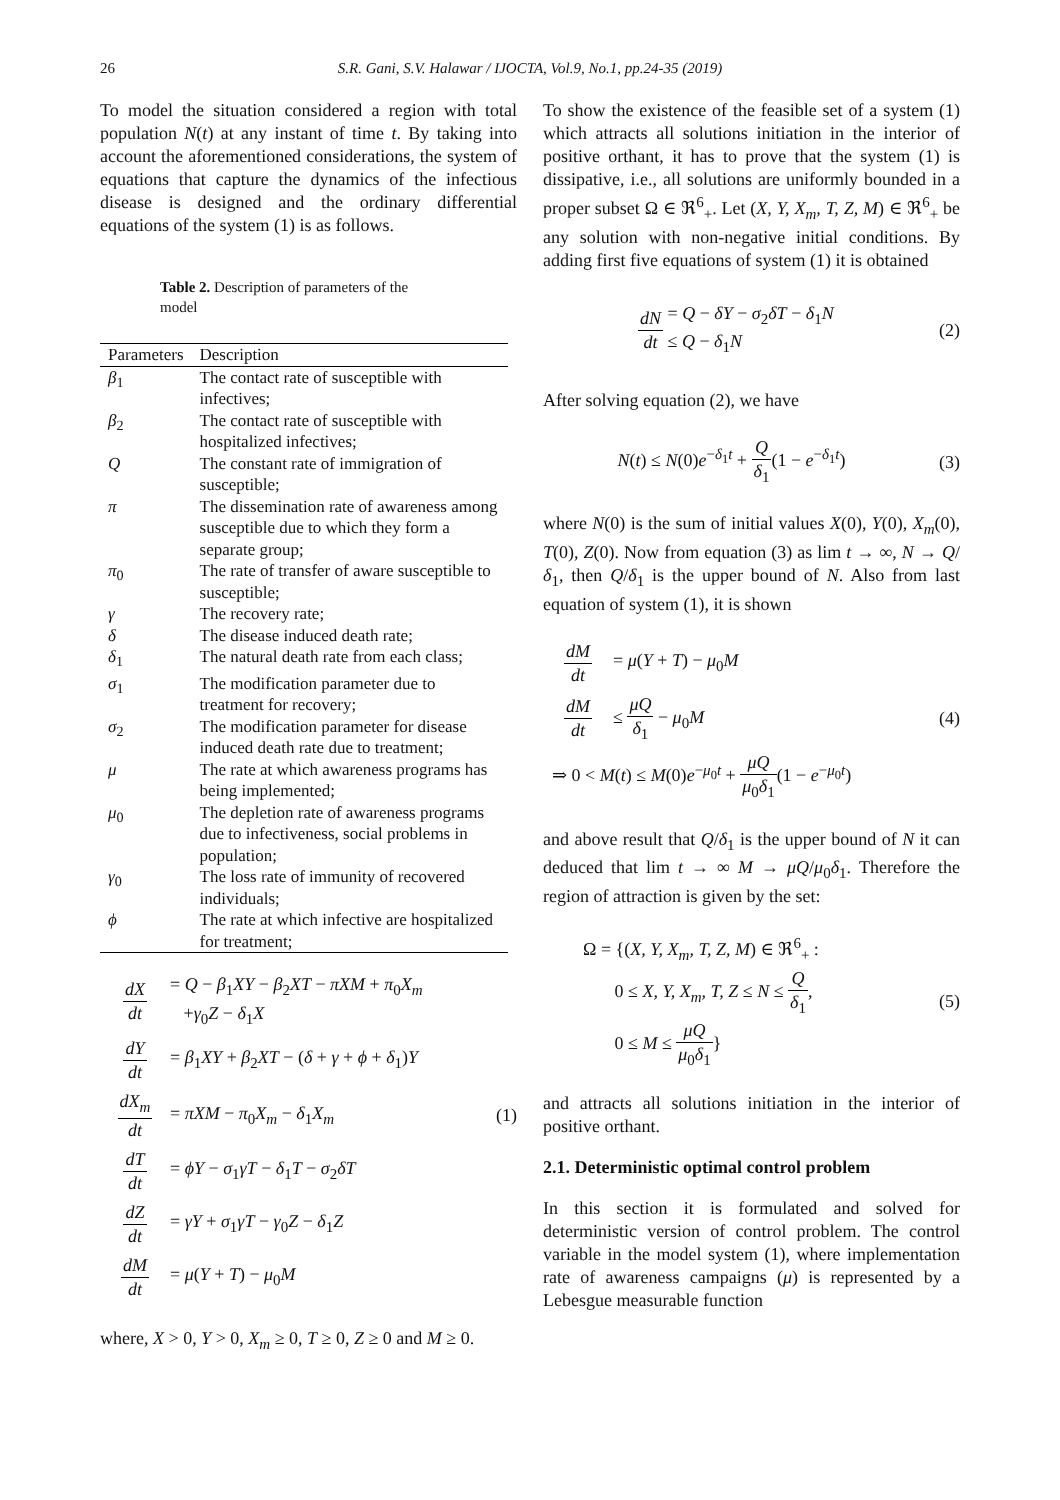26 S.R. Gani, S.V. Halawar / IJOCTA, Vol.9, No.1, pp.24-35 (2019)
To model the situation considered a region with total population N(t) at any instant of time t. By taking into account the aforementioned considerations, the system of equations that capture the dynamics of the infectious disease is designed and the ordinary differential equations of the system (1) is as follows.
Table 2. Description of parameters of the model
| Parameters | Description |
| --- | --- |
| β<sub>1</sub> | The contact rate of susceptible with infectives; |
| β<sub>2</sub> | The contact rate of susceptible with hospitalized infectives; |
| Q | The constant rate of immigration of susceptible; |
| π | The dissemination rate of awareness among susceptible due to which they form a separate group; |
| π<sub>0</sub> | The rate of transfer of aware susceptible to susceptible; |
| γ | The recovery rate; |
| δ | The disease induced death rate; |
| δ<sub>1</sub> | The natural death rate from each class; |
| σ<sub>1</sub> | The modification parameter due to treatment for recovery; |
| σ<sub>2</sub> | The modification parameter for disease induced death rate due to treatment; |
| μ | The rate at which awareness programs has being implemented; |
| μ<sub>0</sub> | The depletion rate of awareness programs due to infectiveness, social problems in population; |
| γ<sub>0</sub> | The loss rate of immunity of recovered individuals; |
| ϕ | The rate at which infective are hospitalized for treatment; |
dX dt = Q − β<sub>1</sub>XY − β<sub>2</sub>XT − πXM + π<sub>0</sub>X<sub>m</sub>
+γ<sub>0</sub>Z − δ<sub>1</sub>X
dY dt = β<sub>1</sub>XY + β<sub>2</sub>XT − (δ + γ + ϕ + δ<sub>1</sub>)Y
dX<sub>m</sub> dt = πXM − π<sub>0</sub>X<sub>m</sub> − δ<sub>1</sub>X<sub>m</sub> (1)
dT dt = ϕY − σ<sub>1</sub>γT − δ<sub>1</sub>T − σ<sub>2</sub>δT
dZ dt = γY + σ<sub>1</sub>γT − γ<sub>0</sub>Z − δ<sub>1</sub>Z
dM dt = μ(Y + T) − μ<sub>0</sub>M
where, X > 0, Y > 0, X<sub>m</sub> ≥ 0, T ≥ 0, Z ≥ 0 and M ≥ 0.
To show the existence of the feasible set of a system (1) which attracts all solutions initiation in the interior of positive orthant, it has to prove that the system (1) is dissipative, i.e., all solutions are uniformly bounded in a proper subset Ω ∈ ℜ<sup>6</sup><sub>+</sub>. Let (X, Y, X<sub>m</sub>, T, Z, M) ∈ ℜ<sup>6</sup><sub>+</sub> be any solution with non-negative initial conditions. By adding first five equations of system (1) it is obtained
dN dt = Q − δY − σ<sub>2</sub>δT − δ<sub>1</sub>N
≤ Q − δ<sub>1</sub>N (2)
After solving equation (2), we have
N(t) ≤ N(0)e<sup>−δ<sub>1</sub>t</sup> + Q δ<sub>1</sub>(1 − e<sup>−δ<sub>1</sub>t</sup>) (3)
where N(0) is the sum of initial values X(0), Y(0), X<sub>m</sub>(0), T(0), Z(0). Now from equation (3) as lim t → ∞, N → Q/δ<sub>1</sub>, then Q/δ<sub>1</sub> is the upper bound of N. Also from last equation of system (1), it is shown
dM dt = μ(Y + T) − μ<sub>0</sub>M
dM dt ≤ μQ δ<sub>1</sub> − μ<sub>0</sub>M (4)
⇒ 0 < M(t) ≤ M(0)e<sup>−μ<sub>0</sub>t</sup> + μQ μ<sub>0</sub>δ<sub>1</sub>(1 − e<sup>−μ<sub>0</sub>t</sup>)
and above result that Q/δ<sub>1</sub> is the upper bound of N it can deduced that lim t → ∞ M → μQ/μ<sub>0</sub>δ<sub>1</sub>. Therefore the region of attraction is given by the set:
Ω = {(X, Y, X<sub>m</sub>, T, Z, M) ∈ ℜ<sup>6</sup><sub>+</sub> :
0 ≤ X, Y, X<sub>m</sub>, T, Z ≤ N ≤ Q δ<sub>1</sub>,
0 ≤ M ≤ μQ μ<sub>0</sub>δ<sub>1</sub>} (5)
and attracts all solutions initiation in the interior of positive orthant.
2.1. Deterministic optimal control problem
In this section it is formulated and solved for deterministic version of control problem. The control variable in the model system (1), where implementation rate of awareness campaigns (μ) is represented by a Lebesgue measurable function